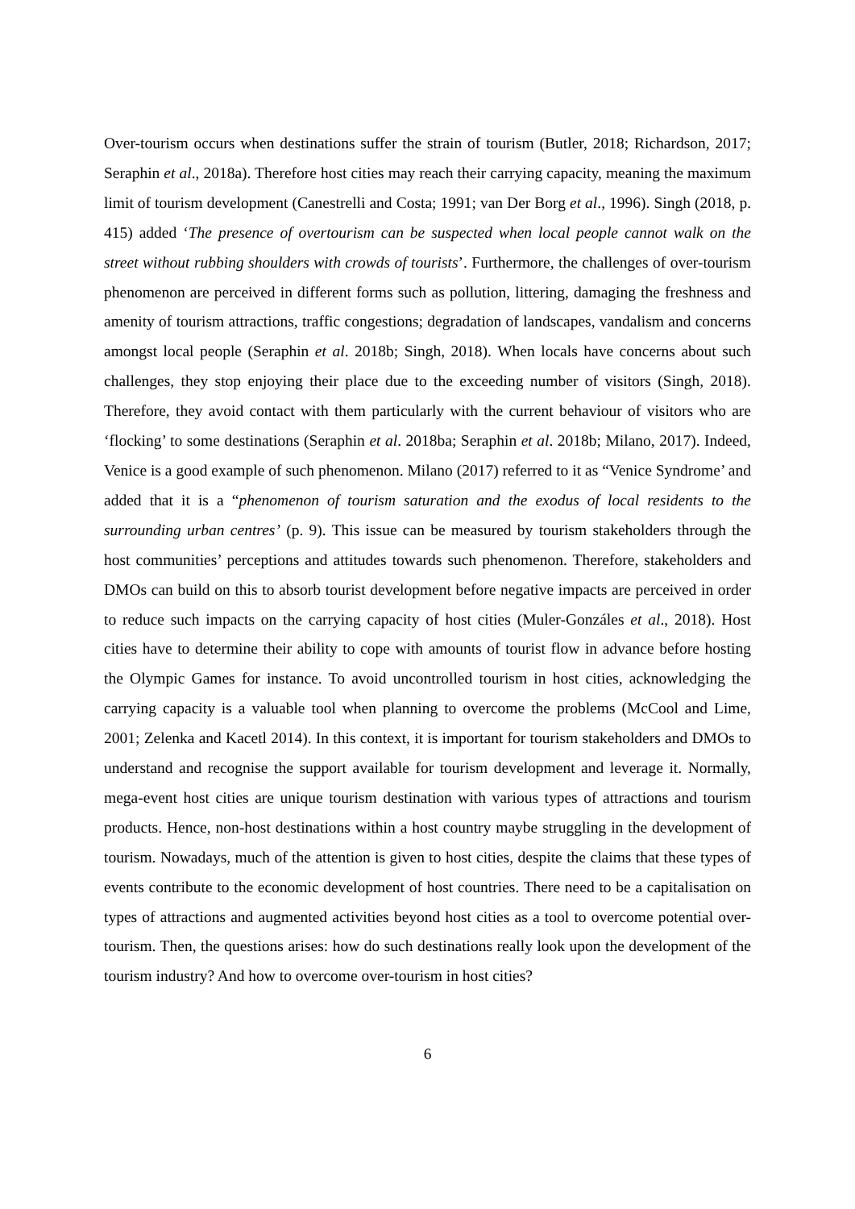Over-tourism occurs when destinations suffer the strain of tourism (Butler, 2018; Richardson, 2017; Seraphin et al., 2018a). Therefore host cities may reach their carrying capacity, meaning the maximum limit of tourism development (Canestrelli and Costa; 1991; van Der Borg et al., 1996). Singh (2018, p. 415) added ‘The presence of overtourism can be suspected when local people cannot walk on the street without rubbing shoulders with crowds of tourists’. Furthermore, the challenges of over-tourism phenomenon are perceived in different forms such as pollution, littering, damaging the freshness and amenity of tourism attractions, traffic congestions; degradation of landscapes, vandalism and concerns amongst local people (Seraphin et al. 2018b; Singh, 2018). When locals have concerns about such challenges, they stop enjoying their place due to the exceeding number of visitors (Singh, 2018). Therefore, they avoid contact with them particularly with the current behaviour of visitors who are ‘flocking’ to some destinations (Seraphin et al. 2018ba; Seraphin et al. 2018b; Milano, 2017). Indeed, Venice is a good example of such phenomenon. Milano (2017) referred to it as “Venice Syndrome’ and added that it is a “phenomenon of tourism saturation and the exodus of local residents to the surrounding urban centres’ (p. 9). This issue can be measured by tourism stakeholders through the host communities’ perceptions and attitudes towards such phenomenon. Therefore, stakeholders and DMOs can build on this to absorb tourist development before negative impacts are perceived in order to reduce such impacts on the carrying capacity of host cities (Muler-Gonzáles et al., 2018). Host cities have to determine their ability to cope with amounts of tourist flow in advance before hosting the Olympic Games for instance. To avoid uncontrolled tourism in host cities, acknowledging the carrying capacity is a valuable tool when planning to overcome the problems (McCool and Lime, 2001; Zelenka and Kacetl 2014). In this context, it is important for tourism stakeholders and DMOs to understand and recognise the support available for tourism development and leverage it. Normally, mega-event host cities are unique tourism destination with various types of attractions and tourism products. Hence, non-host destinations within a host country maybe struggling in the development of tourism. Nowadays, much of the attention is given to host cities, despite the claims that these types of events contribute to the economic development of host countries. There need to be a capitalisation on types of attractions and augmented activities beyond host cities as a tool to overcome potential over-tourism. Then, the questions arises: how do such destinations really look upon the development of the tourism industry? And how to overcome over-tourism in host cities?
6